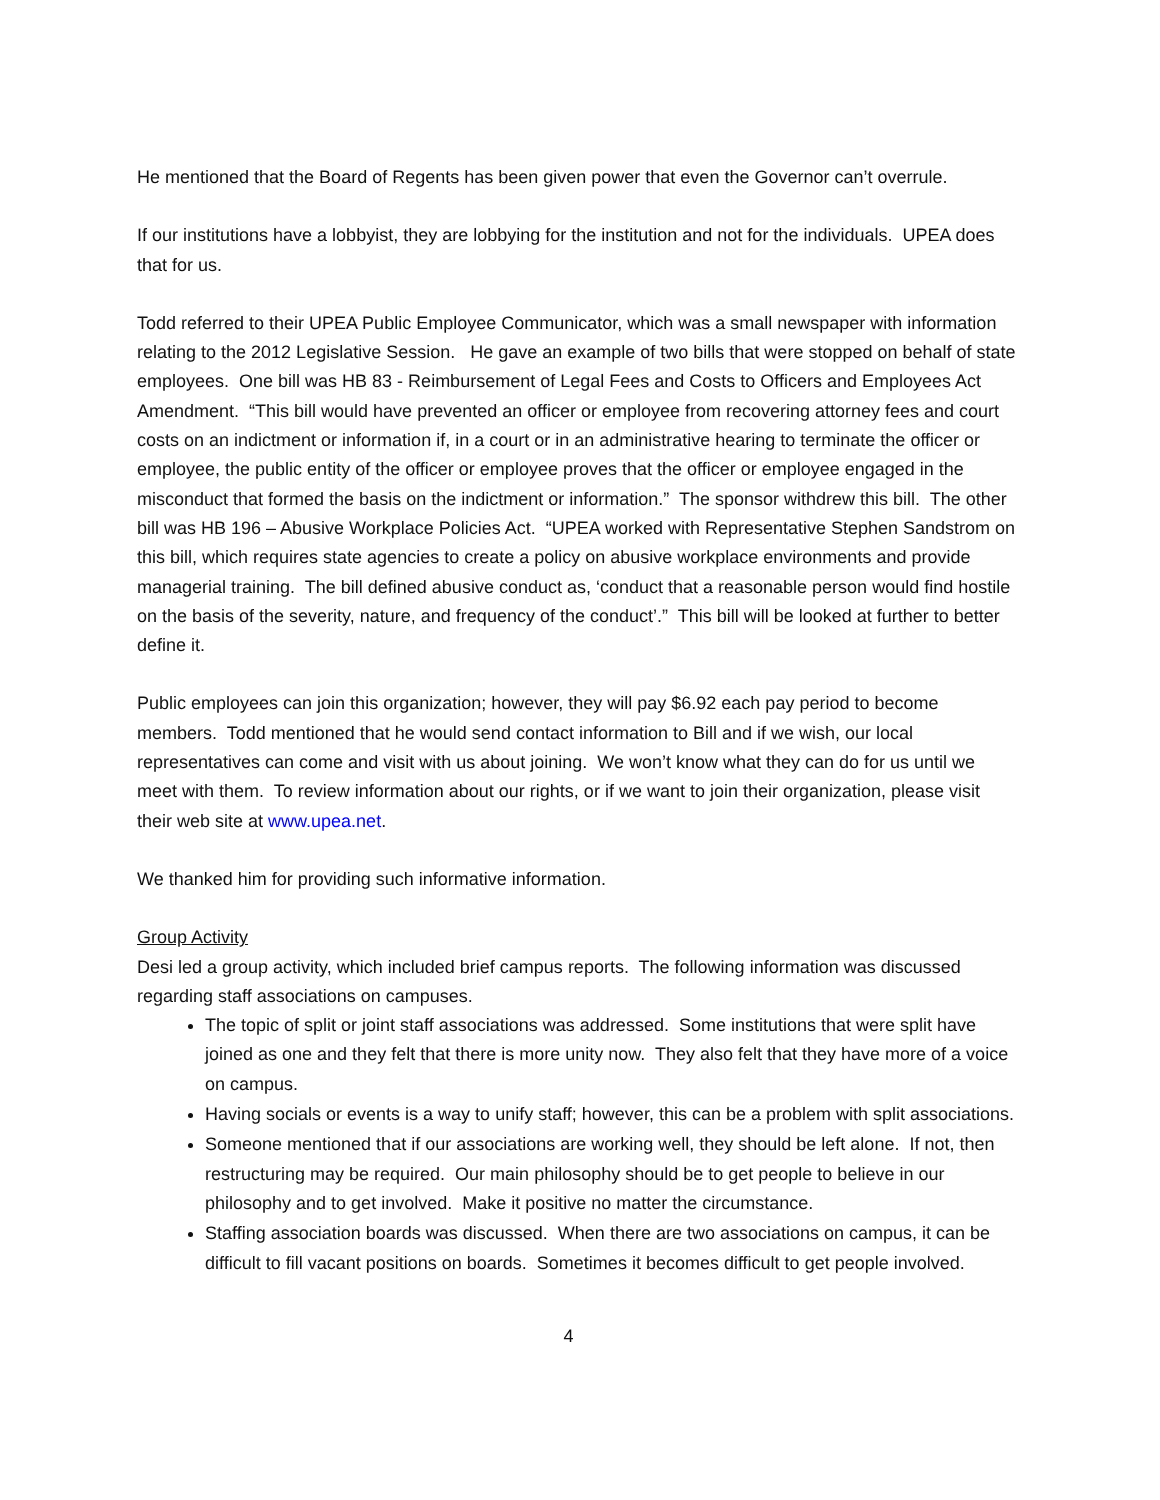He mentioned that the Board of Regents has been given power that even the Governor can’t overrule.
If our institutions have a lobbyist, they are lobbying for the institution and not for the individuals. UPEA does that for us.
Todd referred to their UPEA Public Employee Communicator, which was a small newspaper with information relating to the 2012 Legislative Session. He gave an example of two bills that were stopped on behalf of state employees. One bill was HB 83 - Reimbursement of Legal Fees and Costs to Officers and Employees Act Amendment. “This bill would have prevented an officer or employee from recovering attorney fees and court costs on an indictment or information if, in a court or in an administrative hearing to terminate the officer or employee, the public entity of the officer or employee proves that the officer or employee engaged in the misconduct that formed the basis on the indictment or information.” The sponsor withdrew this bill. The other bill was HB 196 – Abusive Workplace Policies Act. “UPEA worked with Representative Stephen Sandstrom on this bill, which requires state agencies to create a policy on abusive workplace environments and provide managerial training. The bill defined abusive conduct as, ‘conduct that a reasonable person would find hostile on the basis of the severity, nature, and frequency of the conduct’.” This bill will be looked at further to better define it.
Public employees can join this organization; however, they will pay $6.92 each pay period to become members. Todd mentioned that he would send contact information to Bill and if we wish, our local representatives can come and visit with us about joining. We won’t know what they can do for us until we meet with them. To review information about our rights, or if we want to join their organization, please visit their web site at www.upea.net.
We thanked him for providing such informative information.
Group Activity
Desi led a group activity, which included brief campus reports. The following information was discussed regarding staff associations on campuses.
The topic of split or joint staff associations was addressed. Some institutions that were split have joined as one and they felt that there is more unity now. They also felt that they have more of a voice on campus.
Having socials or events is a way to unify staff; however, this can be a problem with split associations.
Someone mentioned that if our associations are working well, they should be left alone. If not, then restructuring may be required. Our main philosophy should be to get people to believe in our philosophy and to get involved. Make it positive no matter the circumstance.
Staffing association boards was discussed. When there are two associations on campus, it can be difficult to fill vacant positions on boards. Sometimes it becomes difficult to get people involved.
4